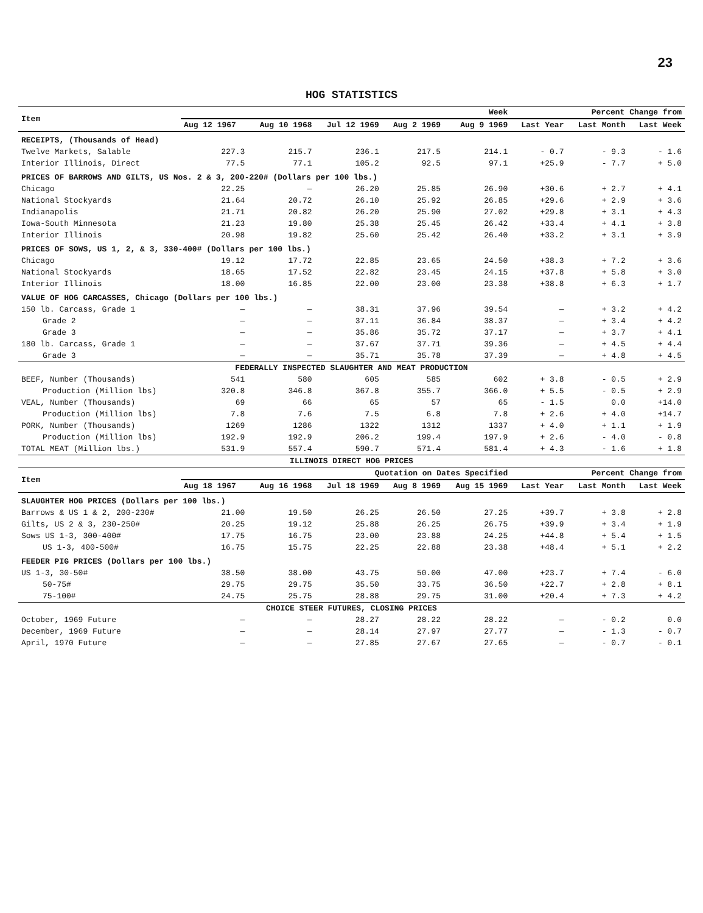23
HOG STATISTICS
| Item | Week | | | | | Percent Change from | | |
| --- | --- | --- | --- | --- | --- | --- | --- | --- |
| | Aug 12 1967 | Aug 10 1968 | Jul 12 1969 | Aug 2 1969 | Aug 9 1969 | Last Year | Last Month | Last Week |
| RECEIPTS, (Thousands of Head) | | | | | | | | |
| Twelve Markets, Salable | 227.3 | 215.7 | 236.1 | 217.5 | 214.1 | - 0.7 | - 9.3 | - 1.6 |
| Interior Illinois, Direct | 77.5 | 77.1 | 105.2 | 92.5 | 97.1 | +25.9 | - 7.7 | + 5.0 |
| PRICES OF BARROWS AND GILTS, US Nos. 2 & 3, 200-220# (Dollars per 100 lbs.) | | | | | | | | |
| Chicago | 22.25 | — | 26.20 | 25.85 | 26.90 | +30.6 | + 2.7 | + 4.1 |
| National Stockyards | 21.64 | 20.72 | 26.10 | 25.92 | 26.85 | +29.6 | + 2.9 | + 3.6 |
| Indianapolis | 21.71 | 20.82 | 26.20 | 25.90 | 27.02 | +29.8 | + 3.1 | + 4.3 |
| Iowa-South Minnesota | 21.23 | 19.80 | 25.38 | 25.45 | 26.42 | +33.4 | + 4.1 | + 3.8 |
| Interior Illinois | 20.98 | 19.82 | 25.60 | 25.42 | 26.40 | +33.2 | + 3.1 | + 3.9 |
| PRICES OF SOWS, US 1, 2, & 3, 330-400# (Dollars per 100 lbs.) | | | | | | | | |
| Chicago | 19.12 | 17.72 | 22.85 | 23.65 | 24.50 | +38.3 | + 7.2 | + 3.6 |
| National Stockyards | 18.65 | 17.52 | 22.82 | 23.45 | 24.15 | +37.8 | + 5.8 | + 3.0 |
| Interior Illinois | 18.00 | 16.85 | 22.00 | 23.00 | 23.38 | +38.8 | + 6.3 | + 1.7 |
| VALUE OF HOG CARCASSES, Chicago (Dollars per 100 lbs.) | | | | | | | | |
| 150 lb. Carcass, Grade 1 | — | — | 38.31 | 37.96 | 39.54 | — | + 3.2 | + 4.2 |
| Grade 2 | — | — | 37.11 | 36.84 | 38.37 | — | + 3.4 | + 4.2 |
| Grade 3 | — | — | 35.86 | 35.72 | 37.17 | — | + 3.7 | + 4.1 |
| 180 lb. Carcass, Grade 1 | — | — | 37.67 | 37.71 | 39.36 | — | + 4.5 | + 4.4 |
| Grade 3 | — | — | 35.71 | 35.78 | 37.39 | — | + 4.8 | + 4.5 |
| FEDERALLY INSPECTED SLAUGHTER AND MEAT PRODUCTION | | | | | | | | |
| BEEF, Number (Thousands) | 541 | 580 | 605 | 585 | 602 | + 3.8 | - 0.5 | + 2.9 |
| Production (Million lbs) | 320.8 | 346.8 | 367.8 | 355.7 | 366.0 | + 5.5 | - 0.5 | + 2.9 |
| VEAL, Number (Thousands) | 69 | 66 | 65 | 57 | 65 | - 1.5 | 0.0 | +14.0 |
| Production (Million lbs) | 7.8 | 7.6 | 7.5 | 6.8 | 7.8 | + 2.6 | + 4.0 | +14.7 |
| PORK, Number (Thousands) | 1269 | 1286 | 1322 | 1312 | 1337 | + 4.0 | + 1.1 | + 1.9 |
| Production (Million lbs) | 192.9 | 192.9 | 206.2 | 199.4 | 197.9 | + 2.6 | - 4.0 | - 0.8 |
| TOTAL MEAT (Million lbs.) | 531.9 | 557.4 | 590.7 | 571.4 | 581.4 | + 4.3 | - 1.6 | + 1.8 |
| ILLINOIS DIRECT HOG PRICES | | | | | | | | |
| Item | Quotation on Dates Specified | | | | | Percent Change from | | |
| | Aug 18 1967 | Aug 16 1968 | Jul 18 1969 | Aug 8 1969 | Aug 15 1969 | Last Year | Last Month | Last Week |
| SLAUGHTER HOG PRICES (Dollars per 100 lbs.) | | | | | | | | |
| Barrows & US 1 & 2, 200-230# | 21.00 | 19.50 | 26.25 | 26.50 | 27.25 | +39.7 | + 3.8 | + 2.8 |
| Gilts, US 2 & 3, 230-250# | 20.25 | 19.12 | 25.88 | 26.25 | 26.75 | +39.9 | + 3.4 | + 1.9 |
| Sows US 1-3, 300-400# | 17.75 | 16.75 | 23.00 | 23.88 | 24.25 | +44.8 | + 5.4 | + 1.5 |
| US 1-3, 400-500# | 16.75 | 15.75 | 22.25 | 22.88 | 23.38 | +48.4 | + 5.1 | + 2.2 |
| FEEDER PIG PRICES (Dollars per 100 lbs.) | | | | | | | | |
| US 1-3, 30-50# | 38.50 | 38.00 | 43.75 | 50.00 | 47.00 | +23.7 | + 7.4 | - 6.0 |
| 50-75# | 29.75 | 29.75 | 35.50 | 33.75 | 36.50 | +22.7 | + 2.8 | + 8.1 |
| 75-100# | 24.75 | 25.75 | 28.88 | 29.75 | 31.00 | +20.4 | + 7.3 | + 4.2 |
| CHOICE STEER FUTURES, CLOSING PRICES | | | | | | | | |
| October, 1969 Future | — | — | 28.27 | 28.22 | 28.22 | — | - 0.2 | 0.0 |
| December, 1969 Future | — | — | 28.14 | 27.97 | 27.77 | — | - 1.3 | - 0.7 |
| April, 1970 Future | — | — | 27.85 | 27.67 | 27.65 | — | - 0.7 | - 0.1 |